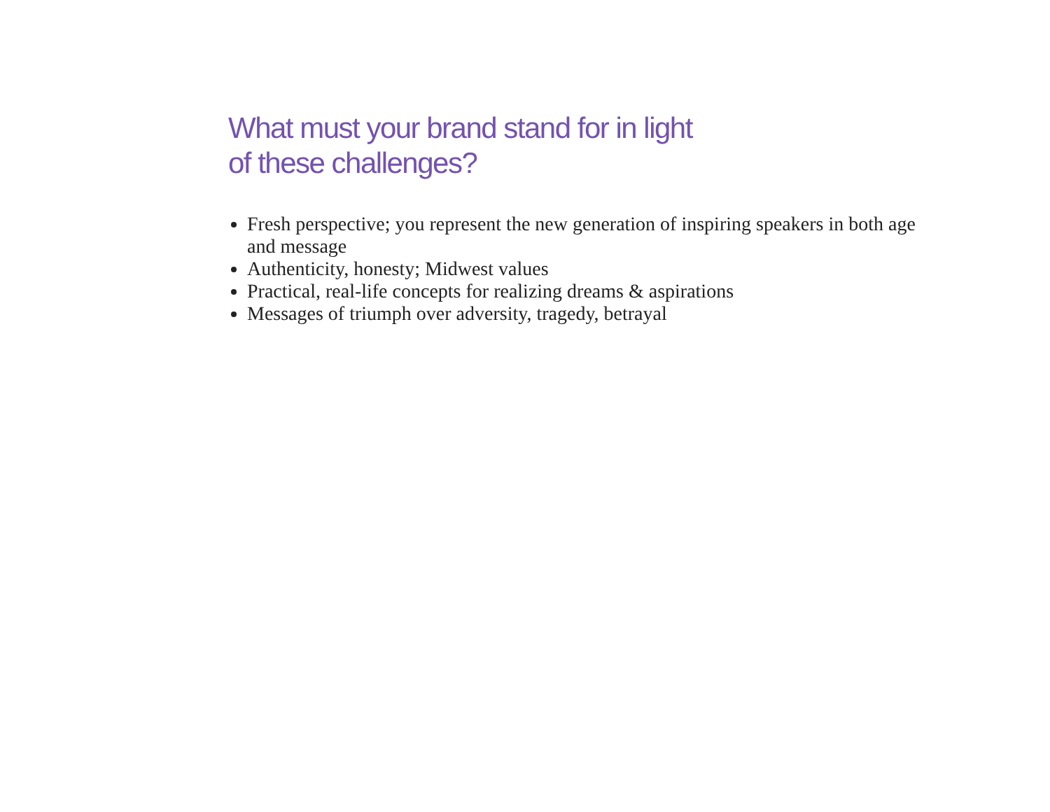What must your brand stand for in light
of these challenges?
Fresh perspective; you represent the new generation of inspiring speakers in both age and message
Authenticity, honesty; Midwest values
Practical, real-life concepts for realizing dreams & aspirations
Messages of triumph over adversity, tragedy, betrayal